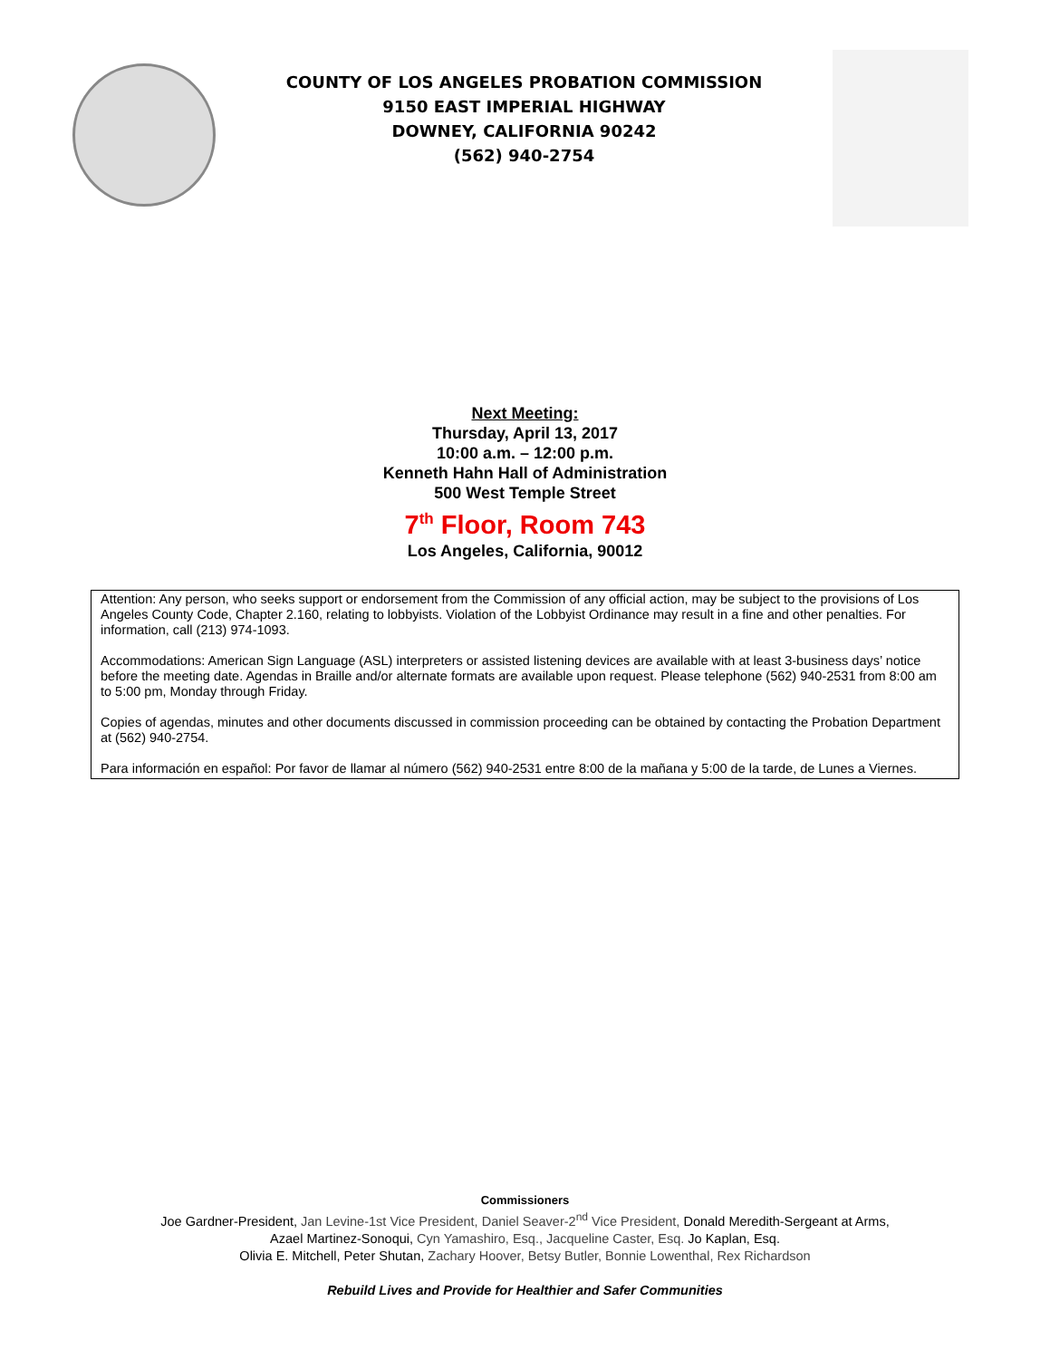COUNTY OF LOS ANGELES PROBATION COMMISSION
9150 EAST IMPERIAL HIGHWAY
DOWNEY, CALIFORNIA 90242
(562) 940-2754
Next Meeting:
Thursday, April 13, 2017
10:00 a.m. – 12:00 p.m.
Kenneth Hahn Hall of Administration
500 West Temple Street
7<sup>th</sup> Floor, Room 743
Los Angeles, California, 90012
Attention: Any person, who seeks support or endorsement from the Commission of any official action, may be subject to the provisions of Los Angeles County Code, Chapter 2.160, relating to lobbyists. Violation of the Lobbyist Ordinance may result in a fine and other penalties. For information, call (213) 974-1093.
Accommodations: American Sign Language (ASL) interpreters or assisted listening devices are available with at least 3-business days’ notice before the meeting date. Agendas in Braille and/or alternate formats are available upon request. Please telephone (562) 940-2531 from 8:00 am to 5:00 pm, Monday through Friday.
Copies of agendas, minutes and other documents discussed in commission proceeding can be obtained by contacting the Probation Department at (562) 940-2754.
Para información en español: Por favor de llamar al número (562) 940-2531 entre 8:00 de la mañana y 5:00 de la tarde, de Lunes a Viernes.
Commissioners
Joe Gardner-President, Jan Levine-1st Vice President, Daniel Seaver-2<sup>nd</sup> Vice President, Donald Meredith-Sergeant at Arms,
Azael Martinez-Sonoqui, Cyn Yamashiro, Esq., Jacqueline Caster, Esq. Jo Kaplan, Esq.
Olivia E. Mitchell, Peter Shutan, Zachary Hoover, Betsy Butler, Bonnie Lowenthal, Rex Richardson
Rebuild Lives and Provide for Healthier and Safer Communities